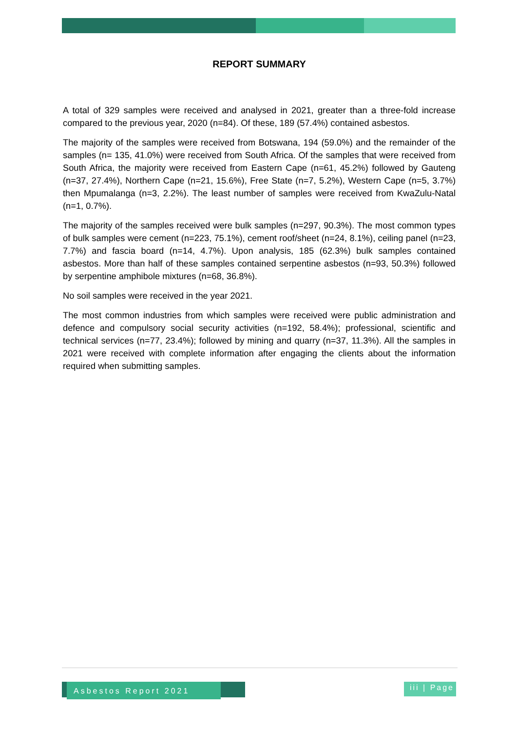REPORT SUMMARY
A total of 329 samples were received and analysed in 2021, greater than a three-fold increase compared to the previous year, 2020 (n=84). Of these, 189 (57.4%) contained asbestos.
The majority of the samples were received from Botswana, 194 (59.0%) and the remainder of the samples (n= 135, 41.0%) were received from South Africa. Of the samples that were received from South Africa, the majority were received from Eastern Cape (n=61, 45.2%) followed by Gauteng (n=37, 27.4%), Northern Cape (n=21, 15.6%), Free State (n=7, 5.2%), Western Cape (n=5, 3.7%) then Mpumalanga (n=3, 2.2%). The least number of samples were received from KwaZulu-Natal (n=1, 0.7%).
The majority of the samples received were bulk samples (n=297, 90.3%). The most common types of bulk samples were cement (n=223, 75.1%), cement roof/sheet (n=24, 8.1%), ceiling panel (n=23, 7.7%) and fascia board (n=14, 4.7%). Upon analysis, 185 (62.3%) bulk samples contained asbestos. More than half of these samples contained serpentine asbestos (n=93, 50.3%) followed by serpentine amphibole mixtures (n=68, 36.8%).
No soil samples were received in the year 2021.
The most common industries from which samples were received were public administration and defence and compulsory social security activities (n=192, 58.4%); professional, scientific and technical services (n=77, 23.4%); followed by mining and quarry (n=37, 11.3%). All the samples in 2021 were received with complete information after engaging the clients about the information required when submitting samples.
Asbestos Report 2021
iii | Page